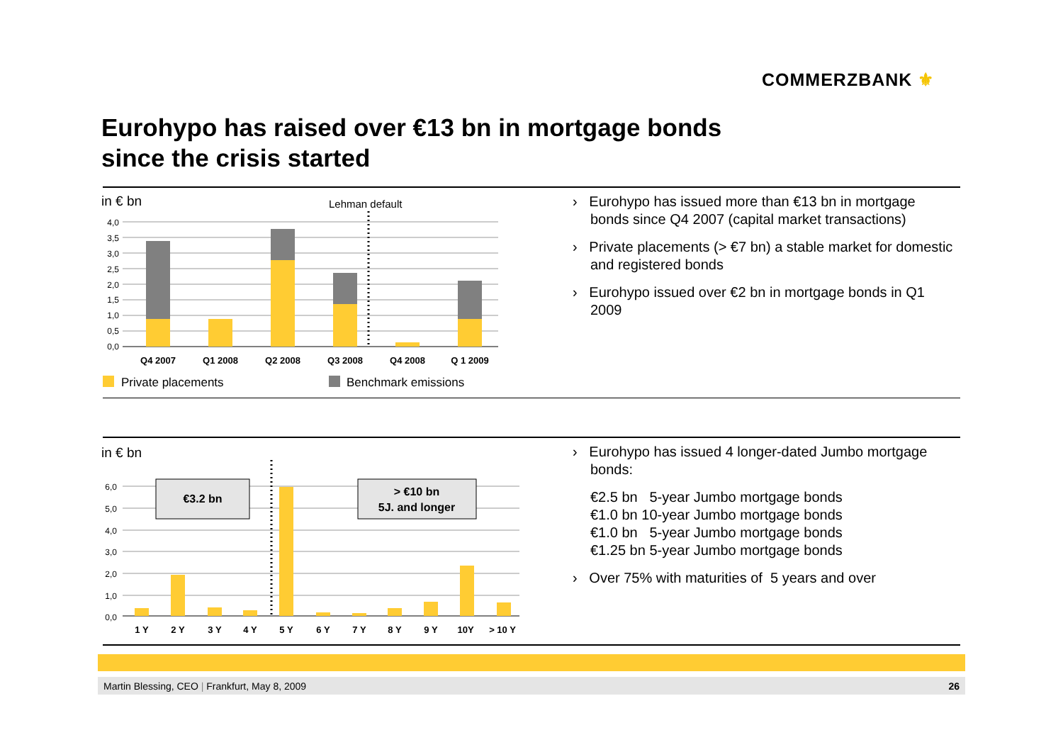COMMERZBANK ⚜
Eurohypo has raised over €13 bn in mortgage bonds
since the crisis started
in € bn
Lehman default
4,0
3,5
3,0
2,5
2,0
1,5
1,0
0,5
0,0
Q4 2007
Q1 2008
Q2 2008
Q3 2008
Q4 2008
Q 1 2009
Private placements
Benchmark emissions
› Eurohypo has issued more than €13 bn in mortgage bonds since Q4 2007 (capital market transactions)
› Private placements (> €7 bn) a stable market for domestic and registered bonds
› Eurohypo issued over €2 bn in mortgage bonds in Q1 2009
in € bn
6,0
5,0
4,0
3,0
2,0
1,0
0,0
€3.2 bn
> €10 bn
5J. and longer
1 Y
2 Y
3 Y
4 Y
5 Y
6 Y
7 Y
8 Y
9 Y
10Y
> 10 Y
› Eurohypo has issued 4 longer-dated Jumbo mortgage bonds:
€2.5 bn 5-year Jumbo mortgage bonds
€1.0 bn 10-year Jumbo mortgage bonds
€1.0 bn 5-year Jumbo mortgage bonds
€1.25 bn 5-year Jumbo mortgage bonds
› Over 75% with maturities of 5 years and over
Martin Blessing, CEO | Frankfurt, May 8, 2009 26